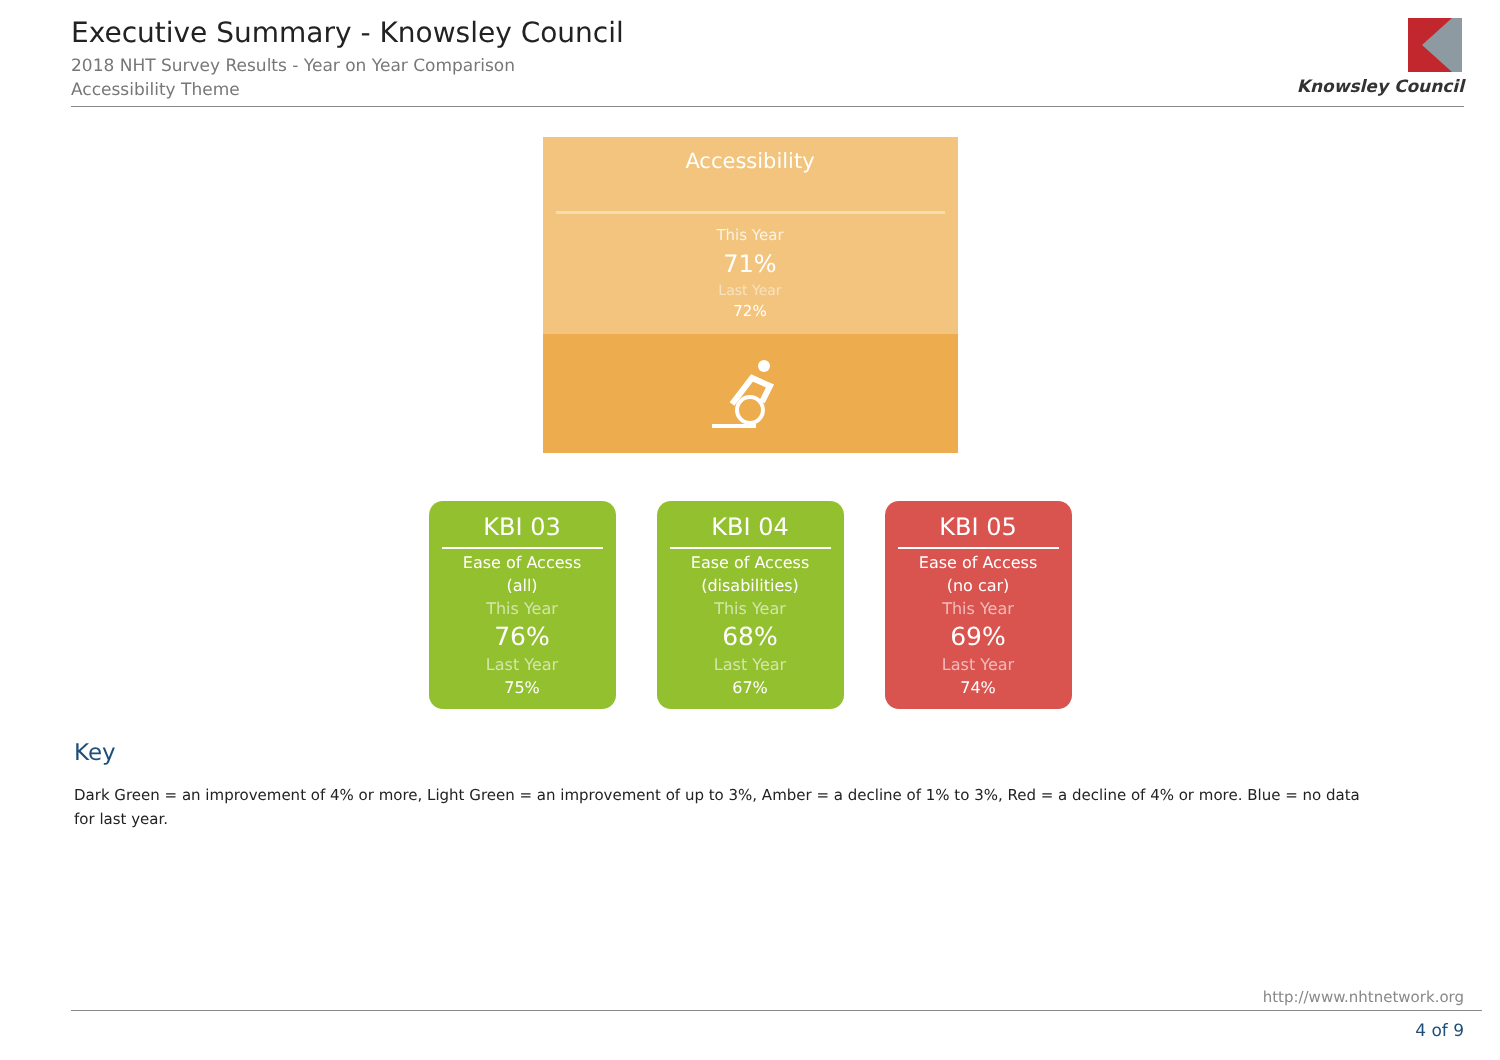Executive Summary - Knowsley Council
2018 NHT Survey Results - Year on Year Comparison
Accessibility Theme
Knowsley Council
Accessibility
This Year
71%
Last Year
72%
KBI 03
Ease of Access
(all)
This Year
76%
Last Year
75%
KBI 04
Ease of Access
(disabilities)
This Year
68%
Last Year
67%
KBI 05
Ease of Access
(no car)
This Year
69%
Last Year
74%
Key
Dark Green = an improvement of 4% or more, Light Green = an improvement of up to 3%, Amber = a decline of 1% to 3%, Red = a decline of 4% or more. Blue = no data for last year.
http://www.nhtnetwork.org
4 of 9